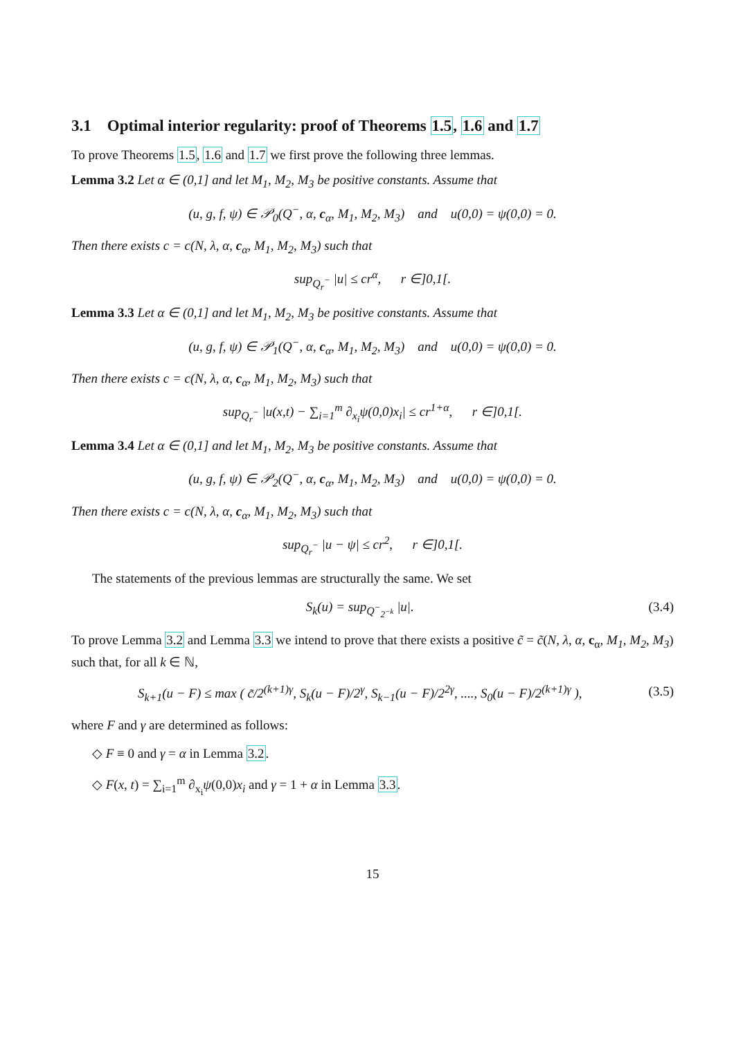3.1 Optimal interior regularity: proof of Theorems 1.5, 1.6 and 1.7
To prove Theorems 1.5, 1.6 and 1.7 we first prove the following three lemmas.
Lemma 3.2 Let α ∈ (0,1] and let M<sub>1</sub>, M<sub>2</sub>, M<sub>3</sub> be positive constants. Assume that
(u, g, f, ψ) ∈ 𝒫<sub>0</sub>(Q<sup>−</sup>, α, c<sub>α</sub>, M<sub>1</sub>, M<sub>2</sub>, M<sub>3</sub>) and u(0,0) = ψ(0,0) = 0.
Then there exists c = c(N, λ, α, c<sub>α</sub>, M<sub>1</sub>, M<sub>2</sub>, M<sub>3</sub>) such that
sup<sub>Q<sub>r</sub><sup>−</sup></sub> |u| ≤ cr<sup>α</sup>, r ∈]0,1[.
Lemma 3.3 Let α ∈ (0,1] and let M<sub>1</sub>, M<sub>2</sub>, M<sub>3</sub> be positive constants. Assume that
(u, g, f, ψ) ∈ 𝒫<sub>1</sub>(Q<sup>−</sup>, α, c<sub>α</sub>, M<sub>1</sub>, M<sub>2</sub>, M<sub>3</sub>) and u(0,0) = ψ(0,0) = 0.
Then there exists c = c(N, λ, α, c<sub>α</sub>, M<sub>1</sub>, M<sub>2</sub>, M<sub>3</sub>) such that
sup<sub>Q<sub>r</sub><sup>−</sup></sub> |u(x,t) − ∑<sub>i=1</sub><sup>m</sup> ∂<sub>x<sub>i</sub></sub>ψ(0,0)x<sub>i</sub>| ≤ cr<sup>1+α</sup>, r ∈]0,1[.
Lemma 3.4 Let α ∈ (0,1] and let M<sub>1</sub>, M<sub>2</sub>, M<sub>3</sub> be positive constants. Assume that
(u, g, f, ψ) ∈ 𝒫<sub>2</sub>(Q<sup>−</sup>, α, c<sub>α</sub>, M<sub>1</sub>, M<sub>2</sub>, M<sub>3</sub>) and u(0,0) = ψ(0,0) = 0.
Then there exists c = c(N, λ, α, c<sub>α</sub>, M<sub>1</sub>, M<sub>2</sub>, M<sub>3</sub>) such that
sup<sub>Q<sub>r</sub><sup>−</sup></sub> |u − ψ| ≤ cr<sup>2</sup>, r ∈]0,1[.
The statements of the previous lemmas are structurally the same. We set
S<sub>k</sub>(u) = sup<sub>Q<sup>−</sup><sub>2<sup>−k</sup></sub></sub> |u|. (3.4)
To prove Lemma 3.2 and Lemma 3.3 we intend to prove that there exists a positive c̃ = c̃(N, λ, α, c<sub>α</sub>, M<sub>1</sub>, M<sub>2</sub>, M<sub>3</sub>) such that, for all k ∈ ℕ,
S<sub>k+1</sub>(u − F) ≤ max ( c̃/2<sup>(k+1)γ</sup>, S<sub>k</sub>(u − F)/2<sup>γ</sup>, S<sub>k−1</sub>(u − F)/2<sup>2γ</sup>, ...., S<sub>0</sub>(u − F)/2<sup>(k+1)γ</sup> ), (3.5)
where F and γ are determined as follows:
◇ F ≡ 0 and γ = α in Lemma 3.2.
◇ F(x, t) = ∑<sub>i=1</sub><sup>m</sup> ∂<sub>x<sub>i</sub></sub>ψ(0,0)x<sub>i</sub> and γ = 1 + α in Lemma 3.3.
15